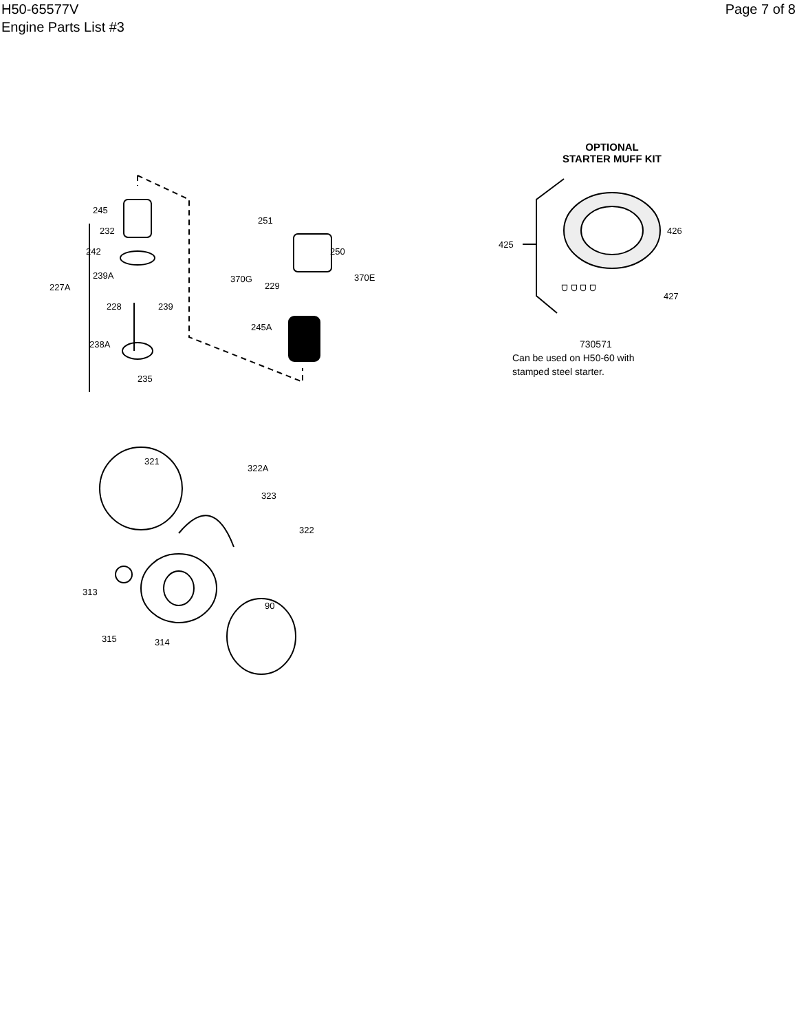H50-65577V
Engine Parts List #3
Page 7 of 8
245
232
242
239A
227A
228
239
238A
235
251
250
370G
229
370E
245A
OPTIONAL
STARTER MUFF KIT
426
425
427
ᗜ ᗜ ᗜ ᗜ
730571
Can be used on H50-60 with
stamped steel starter.
321
322A
323
322
313
90
315
314